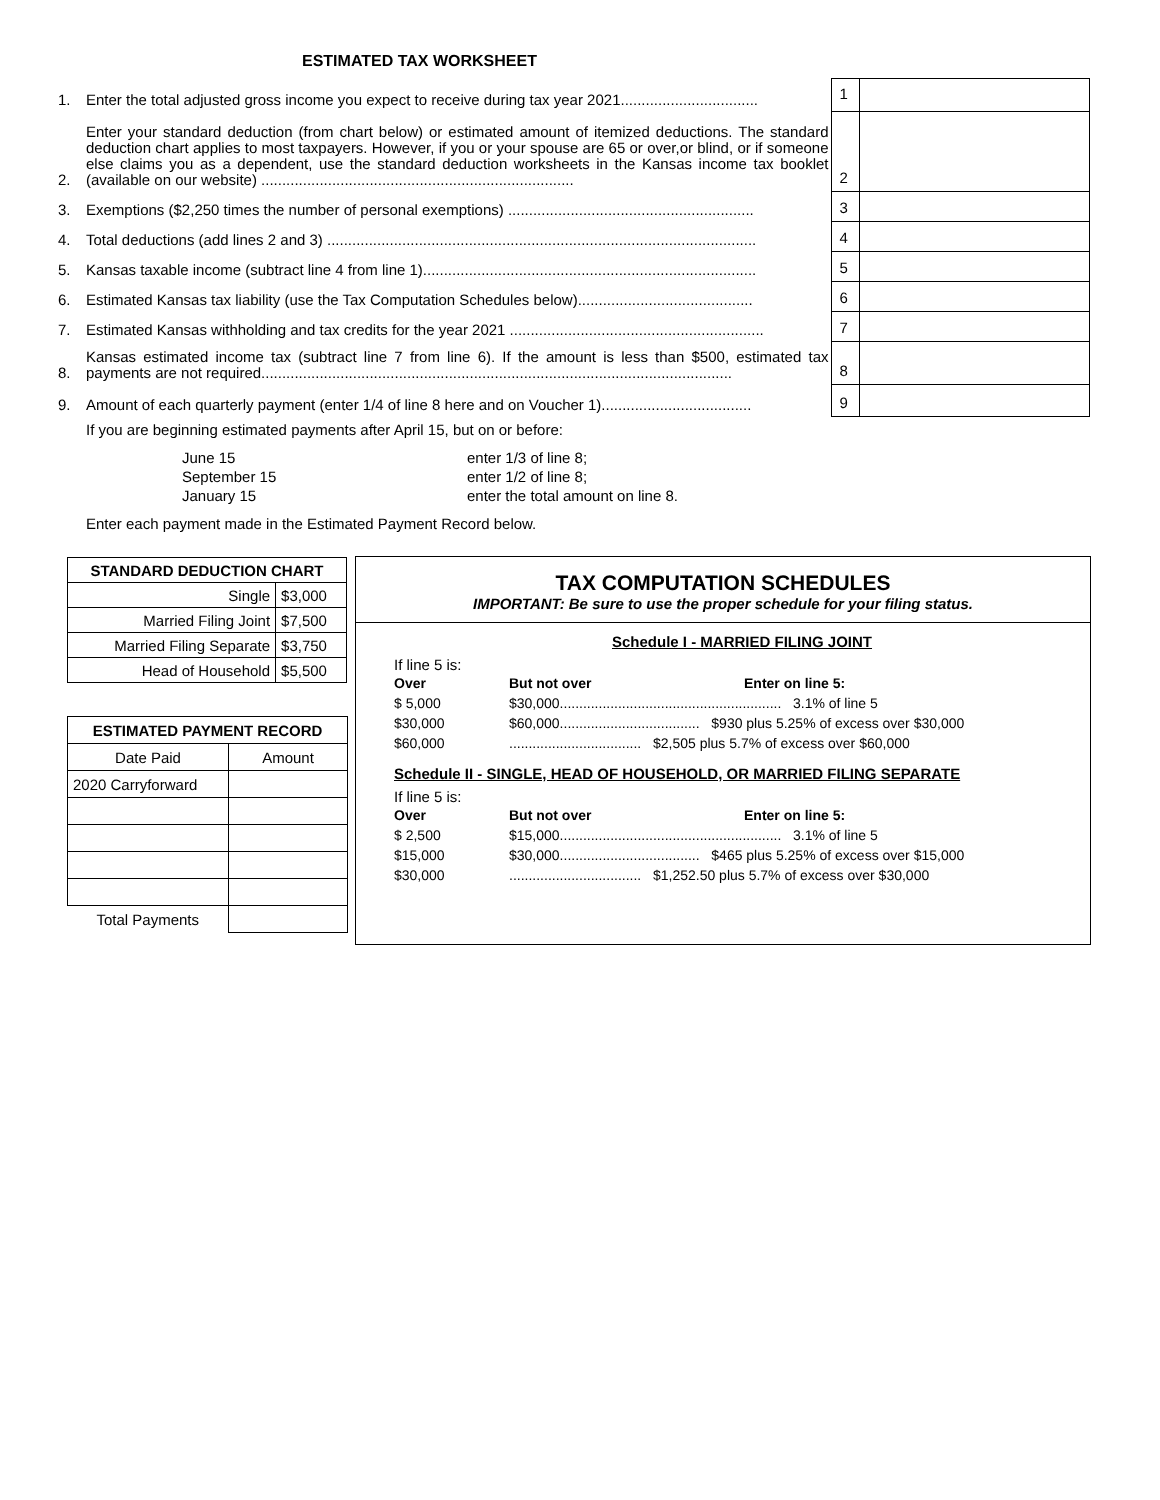ESTIMATED TAX WORKSHEET
1. Enter the total adjusted gross income you expect to receive during tax year 2021.................................
1
2. Enter your standard deduction (from chart below) or estimated amount of itemized deductions. The standard deduction chart applies to most taxpayers. However, if you or your spouse are 65 or over,or blind, or if someone else claims you as a dependent, use the standard deduction worksheets in the Kansas income tax booklet (available on our website) ...........................................................................
2
3. Exemptions ($2,250 times the number of personal exemptions) ...........................................................
3
4. Total deductions (add lines 2 and 3) .......................................................................................................
4
5. Kansas taxable income (subtract line 4 from line 1)................................................................................
5
6. Estimated Kansas tax liability (use the Tax Computation Schedules below)..........................................
6
7. Estimated Kansas withholding and tax credits for the year 2021 .............................................................
7
8. Kansas estimated income tax (subtract line 7 from line 6). If the amount is less than $500, estimated tax payments are not required.................................................................................................................
8
9. Amount of each quarterly payment (enter 1/4 of line 8 here and on Voucher 1)....................................
9
If you are beginning estimated payments after April 15, but on or before:
| June 15 | enter 1/3 of line 8; |
| September 15 | enter 1/2 of line 8; |
| January 15 | enter the total amount on line 8. |
Enter each payment made in the Estimated Payment Record below.
| STANDARD DEDUCTION CHART | |
| --- | --- |
| Single | $3,000 |
| Married Filing Joint | $7,500 |
| Married Filing Separate | $3,750 |
| Head of Household | $5,500 |
| ESTIMATED PAYMENT RECORD | |
| --- | --- |
| Date Paid | Amount |
| 2020 Carryforward | |
| Total Payments | |
TAX COMPUTATION SCHEDULES
IMPORTANT: Be sure to use the proper schedule for your filing status.
Schedule I - MARRIED FILING JOINT
If line 5 is:
| Over | But not over | Enter on line 5: |
| $ 5,000 | $30,000......................................................... 3.1% of line 5 | |
| $30,000 | $60,000.................................... $930 plus 5.25% of excess over $30,000 | |
| $60,000 | .................................. $2,505 plus 5.7% of excess over $60,000 | |
Schedule II - SINGLE, HEAD OF HOUSEHOLD, OR MARRIED FILING SEPARATE
If line 5 is:
| Over | But not over | Enter on line 5: |
| $ 2,500 | $15,000......................................................... 3.1% of line 5 | |
| $15,000 | $30,000.................................... $465 plus 5.25% of excess over $15,000 | |
| $30,000 | .................................. $1,252.50 plus 5.7% of excess over $30,000 | |